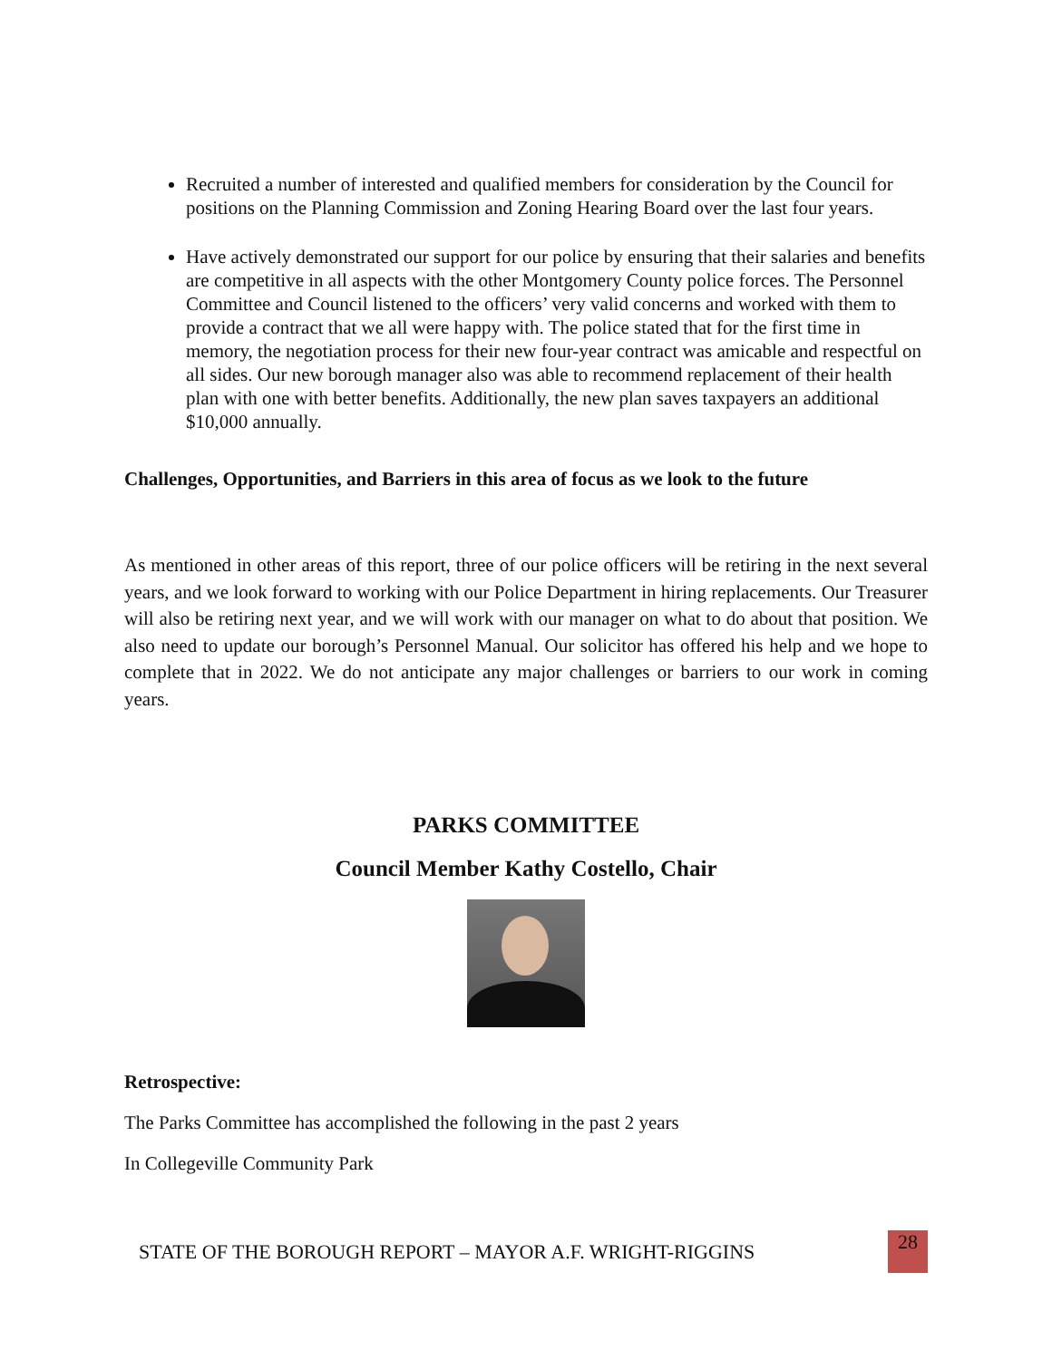Recruited a number of interested and qualified members for consideration by the Council for positions on the Planning Commission and Zoning Hearing Board over the last four years.
Have actively demonstrated our support for our police by ensuring that their salaries and benefits are competitive in all aspects with the other Montgomery County police forces. The Personnel Committee and Council listened to the officers’ very valid concerns and worked with them to provide a contract that we all were happy with. The police stated that for the first time in memory, the negotiation process for their new four-year contract was amicable and respectful on all sides. Our new borough manager also was able to recommend replacement of their health plan with one with better benefits. Additionally, the new plan saves taxpayers an additional $10,000 annually.
Challenges, Opportunities, and Barriers in this area of focus as we look to the future
As mentioned in other areas of this report, three of our police officers will be retiring in the next several years, and we look forward to working with our Police Department in hiring replacements. Our Treasurer will also be retiring next year, and we will work with our manager on what to do about that position. We also need to update our borough’s Personnel Manual. Our solicitor has offered his help and we hope to complete that in 2022. We do not anticipate any major challenges or barriers to our work in coming years.
PARKS COMMITTEE
Council Member Kathy Costello, Chair
Retrospective:
The Parks Committee has accomplished the following in the past 2 years
In Collegeville Community Park
STATE OF THE BOROUGH REPORT – MAYOR A.F. WRIGHT-RIGGINS
28